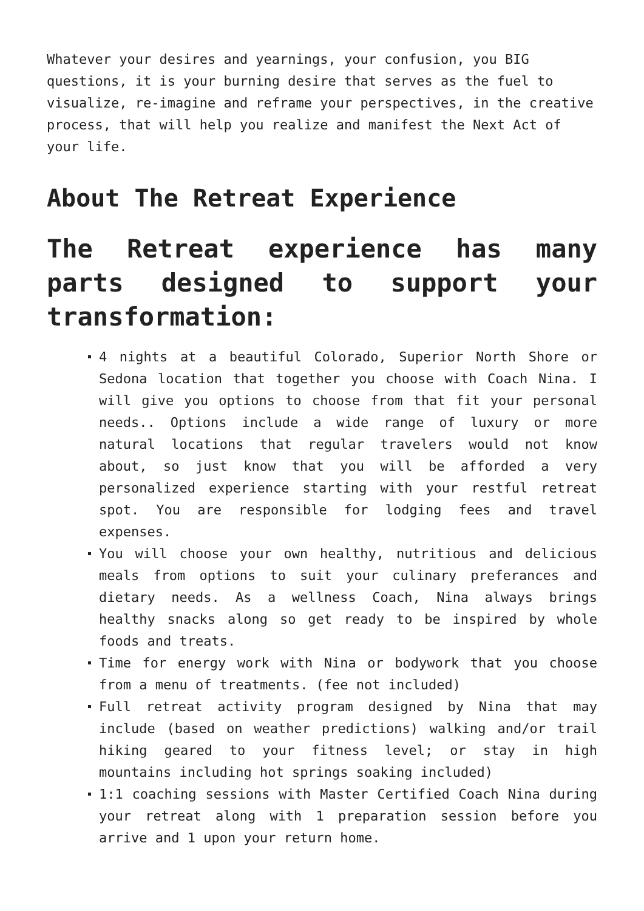Whatever your desires and yearnings, your confusion, you BIG questions, it is your burning desire that serves as the fuel to visualize, re-imagine and reframe your perspectives, in the creative process, that will help you realize and manifest the Next Act of your life.
About The Retreat Experience
The Retreat experience has many parts designed to support your transformation:
4 nights at a beautiful Colorado, Superior North Shore or Sedona location that together you choose with Coach Nina. I will give you options to choose from that fit your personal needs.. Options include a wide range of luxury or more natural locations that regular travelers would not know about, so just know that you will be afforded a very personalized experience starting with your restful retreat spot. You are responsible for lodging fees and travel expenses.
You will choose your own healthy, nutritious and delicious meals from options to suit your culinary preferances and dietary needs. As a wellness Coach, Nina always brings healthy snacks along so get ready to be inspired by whole foods and treats.
Time for energy work with Nina or bodywork that you choose from a menu of treatments. (fee not included)
Full retreat activity program designed by Nina that may include (based on weather predictions) walking and/or trail hiking geared to your fitness level; or stay in high mountains including hot springs soaking included)
1:1 coaching sessions with Master Certified Coach Nina during your retreat along with 1 preparation session before you arrive and 1 upon your return home.